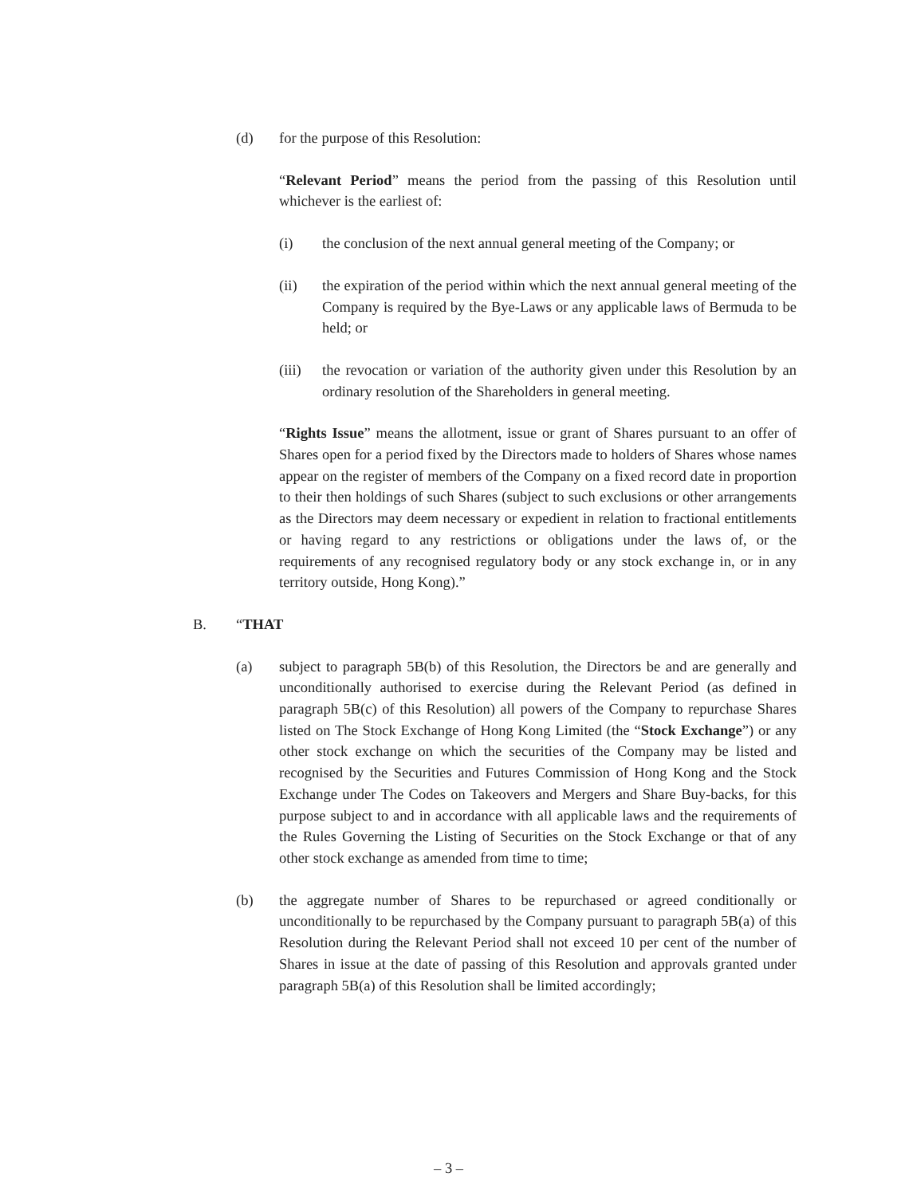(d) for the purpose of this Resolution:
“Relevant Period” means the period from the passing of this Resolution until whichever is the earliest of:
(i) the conclusion of the next annual general meeting of the Company; or
(ii) the expiration of the period within which the next annual general meeting of the Company is required by the Bye-Laws or any applicable laws of Bermuda to be held; or
(iii)
the revocation or variation of the authority given under this Resolution by an ordinary resolution of the Shareholders in general meeting.
“Rights Issue” means the allotment, issue or grant of Shares pursuant to an offer of Shares open for a period fixed by the Directors made to holders of Shares whose names appear on the register of members of the Company on a fixed record date in proportion to their then holdings of such Shares (subject to such exclusions or other arrangements as the Directors may deem necessary or expedient in relation to fractional entitlements or having regard to any restrictions or obligations under the laws of, or the requirements of any recognised regulatory body or any stock exchange in, or in any territory outside, Hong Kong).”
B. “THAT
(a) subject to paragraph 5B(b) of this Resolution, the Directors be and are generally and unconditionally authorised to exercise during the Relevant Period (as defined in paragraph 5B(c) of this Resolution) all powers of the Company to repurchase Shares listed on The Stock Exchange of Hong Kong Limited (the “Stock Exchange”) or any other stock exchange on which the securities of the Company may be listed and recognised by the Securities and Futures Commission of Hong Kong and the Stock Exchange under The Codes on Takeovers and Mergers and Share Buy-backs, for this purpose subject to and in accordance with all applicable laws and the requirements of the Rules Governing the Listing of Securities on the Stock Exchange or that of any other stock exchange as amended from time to time;
(b) the aggregate number of Shares to be repurchased or agreed conditionally or unconditionally to be repurchased by the Company pursuant to paragraph 5B(a) of this Resolution during the Relevant Period shall not exceed 10 per cent of the number of Shares in issue at the date of passing of this Resolution and approvals granted under paragraph 5B(a) of this Resolution shall be limited accordingly;
– 3 –